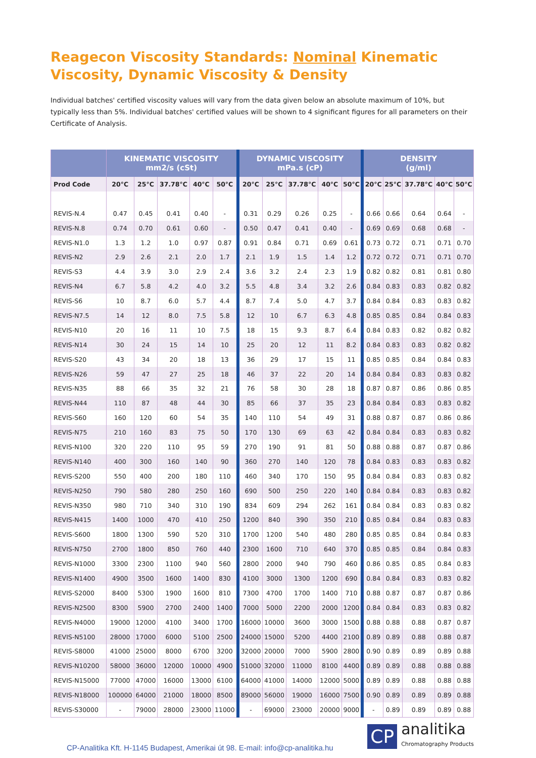Reagecon Viscosity Standards: Nominal Kinematic Viscosity, Dynamic Viscosity & Density
Individual batches' certified viscosity values will vary from the data given below an absolute maximum of 10%, but typically less than 5%. Individual batches' certified values will be shown to 4 significant figures for all parameters on their Certificate of Analysis.
| | KINEMATIC VISCOSITY mm2/s (cSt) | | | | | DYNAMIC VISCOSITY mPa.s (cP) | | | | | DENSITY (g/ml) | | | | |
| --- | --- | --- | --- | --- | --- | --- | --- | --- | --- | --- | --- | --- | --- | --- | --- |
| Prod Code | 20°C | 25°C | 37.78°C | 40°C | 50°C | 20°C | 25°C | 37.78°C | 40°C | 50°C | 20°C | 25°C | 37.78°C | 40°C | 50°C |
| REVIS-N.4 | 0.47 | 0.45 | 0.41 | 0.40 | - | 0.31 | 0.29 | 0.26 | 0.25 | - | 0.66 | 0.66 | 0.64 | 0.64 | - |
| REVIS-N.8 | 0.74 | 0.70 | 0.61 | 0.60 | - | 0.50 | 0.47 | 0.41 | 0.40 | - | 0.69 | 0.69 | 0.68 | 0.68 | - |
| REVIS-N1.0 | 1.3 | 1.2 | 1.0 | 0.97 | 0.87 | 0.91 | 0.84 | 0.71 | 0.69 | 0.61 | 0.73 | 0.72 | 0.71 | 0.71 | 0.70 |
| REVIS-N2 | 2.9 | 2.6 | 2.1 | 2.0 | 1.7 | 2.1 | 1.9 | 1.5 | 1.4 | 1.2 | 0.72 | 0.72 | 0.71 | 0.71 | 0.70 |
| REVIS-S3 | 4.4 | 3.9 | 3.0 | 2.9 | 2.4 | 3.6 | 3.2 | 2.4 | 2.3 | 1.9 | 0.82 | 0.82 | 0.81 | 0.81 | 0.80 |
| REVIS-N4 | 6.7 | 5.8 | 4.2 | 4.0 | 3.2 | 5.5 | 4.8 | 3.4 | 3.2 | 2.6 | 0.84 | 0.83 | 0.83 | 0.82 | 0.82 |
| REVIS-S6 | 10 | 8.7 | 6.0 | 5.7 | 4.4 | 8.7 | 7.4 | 5.0 | 4.7 | 3.7 | 0.84 | 0.84 | 0.83 | 0.83 | 0.82 |
| REVIS-N7.5 | 14 | 12 | 8.0 | 7.5 | 5.8 | 12 | 10 | 6.7 | 6.3 | 4.8 | 0.85 | 0.85 | 0.84 | 0.84 | 0.83 |
| REVIS-N10 | 20 | 16 | 11 | 10 | 7.5 | 18 | 15 | 9.3 | 8.7 | 6.4 | 0.84 | 0.83 | 0.82 | 0.82 | 0.82 |
| REVIS-N14 | 30 | 24 | 15 | 14 | 10 | 25 | 20 | 12 | 11 | 8.2 | 0.84 | 0.83 | 0.83 | 0.82 | 0.82 |
| REVIS-S20 | 43 | 34 | 20 | 18 | 13 | 36 | 29 | 17 | 15 | 11 | 0.85 | 0.85 | 0.84 | 0.84 | 0.83 |
| REVIS-N26 | 59 | 47 | 27 | 25 | 18 | 46 | 37 | 22 | 20 | 14 | 0.84 | 0.84 | 0.83 | 0.83 | 0.82 |
| REVIS-N35 | 88 | 66 | 35 | 32 | 21 | 76 | 58 | 30 | 28 | 18 | 0.87 | 0.87 | 0.86 | 0.86 | 0.85 |
| REVIS-N44 | 110 | 87 | 48 | 44 | 30 | 85 | 66 | 37 | 35 | 23 | 0.84 | 0.84 | 0.83 | 0.83 | 0.82 |
| REVIS-S60 | 160 | 120 | 60 | 54 | 35 | 140 | 110 | 54 | 49 | 31 | 0.88 | 0.87 | 0.87 | 0.86 | 0.86 |
| REVIS-N75 | 210 | 160 | 83 | 75 | 50 | 170 | 130 | 69 | 63 | 42 | 0.84 | 0.84 | 0.83 | 0.83 | 0.82 |
| REVIS-N100 | 320 | 220 | 110 | 95 | 59 | 270 | 190 | 91 | 81 | 50 | 0.88 | 0.88 | 0.87 | 0.87 | 0.86 |
| REVIS-N140 | 400 | 300 | 160 | 140 | 90 | 360 | 270 | 140 | 120 | 78 | 0.84 | 0.83 | 0.83 | 0.83 | 0.82 |
| REVIS-S200 | 550 | 400 | 200 | 180 | 110 | 460 | 340 | 170 | 150 | 95 | 0.84 | 0.84 | 0.83 | 0.83 | 0.82 |
| REVIS-N250 | 790 | 580 | 280 | 250 | 160 | 690 | 500 | 250 | 220 | 140 | 0.84 | 0.84 | 0.83 | 0.83 | 0.82 |
| REVIS-N350 | 980 | 710 | 340 | 310 | 190 | 834 | 609 | 294 | 262 | 161 | 0.84 | 0.84 | 0.83 | 0.83 | 0.82 |
| REVIS-N415 | 1400 | 1000 | 470 | 410 | 250 | 1200 | 840 | 390 | 350 | 210 | 0.85 | 0.84 | 0.84 | 0.83 | 0.83 |
| REVIS-S600 | 1800 | 1300 | 590 | 520 | 310 | 1700 | 1200 | 540 | 480 | 280 | 0.85 | 0.85 | 0.84 | 0.84 | 0.83 |
| REVIS-N750 | 2700 | 1800 | 850 | 760 | 440 | 2300 | 1600 | 710 | 640 | 370 | 0.85 | 0.85 | 0.84 | 0.84 | 0.83 |
| REVIS-N1000 | 3300 | 2300 | 1100 | 940 | 560 | 2800 | 2000 | 940 | 790 | 460 | 0.86 | 0.85 | 0.85 | 0.84 | 0.83 |
| REVIS-N1400 | 4900 | 3500 | 1600 | 1400 | 830 | 4100 | 3000 | 1300 | 1200 | 690 | 0.84 | 0.84 | 0.83 | 0.83 | 0.82 |
| REVIS-S2000 | 8400 | 5300 | 1900 | 1600 | 810 | 7300 | 4700 | 1700 | 1400 | 710 | 0.88 | 0.87 | 0.87 | 0.87 | 0.86 |
| REVIS-N2500 | 8300 | 5900 | 2700 | 2400 | 1400 | 7000 | 5000 | 2200 | 2000 | 1200 | 0.84 | 0.84 | 0.83 | 0.83 | 0.82 |
| REVIS-N4000 | 19000 | 12000 | 4100 | 3400 | 1700 | 16000 | 10000 | 3600 | 3000 | 1500 | 0.88 | 0.88 | 0.88 | 0.87 | 0.87 |
| REVIS-N5100 | 28000 | 17000 | 6000 | 5100 | 2500 | 24000 | 15000 | 5200 | 4400 | 2100 | 0.89 | 0.89 | 0.88 | 0.88 | 0.87 |
| REVIS-S8000 | 41000 | 25000 | 8000 | 6700 | 3200 | 32000 | 20000 | 7000 | 5900 | 2800 | 0.90 | 0.89 | 0.89 | 0.89 | 0.88 |
| REVIS-N10200 | 58000 | 36000 | 12000 | 10000 | 4900 | 51000 | 32000 | 11000 | 8100 | 4400 | 0.89 | 0.89 | 0.88 | 0.88 | 0.88 |
| REVIS-N15000 | 77000 | 47000 | 16000 | 13000 | 6100 | 64000 | 41000 | 14000 | 12000 | 5000 | 0.89 | 0.89 | 0.88 | 0.88 | 0.88 |
| REVIS-N18000 | 100000 | 64000 | 21000 | 18000 | 8500 | 89000 | 56000 | 19000 | 16000 | 7500 | 0.90 | 0.89 | 0.89 | 0.89 | 0.88 |
| REVIS-S30000 | - | 79000 | 28000 | 23000 | 11000 | - | 69000 | 23000 | 20000 | 9000 | - | 0.89 | 0.89 | 0.89 | 0.88 |
CP-Analitika Kft. H-1145 Budapest, Amerikai út 98. E-mail: info@cp-analitika.hu
CP
analitika
Chromatography Products